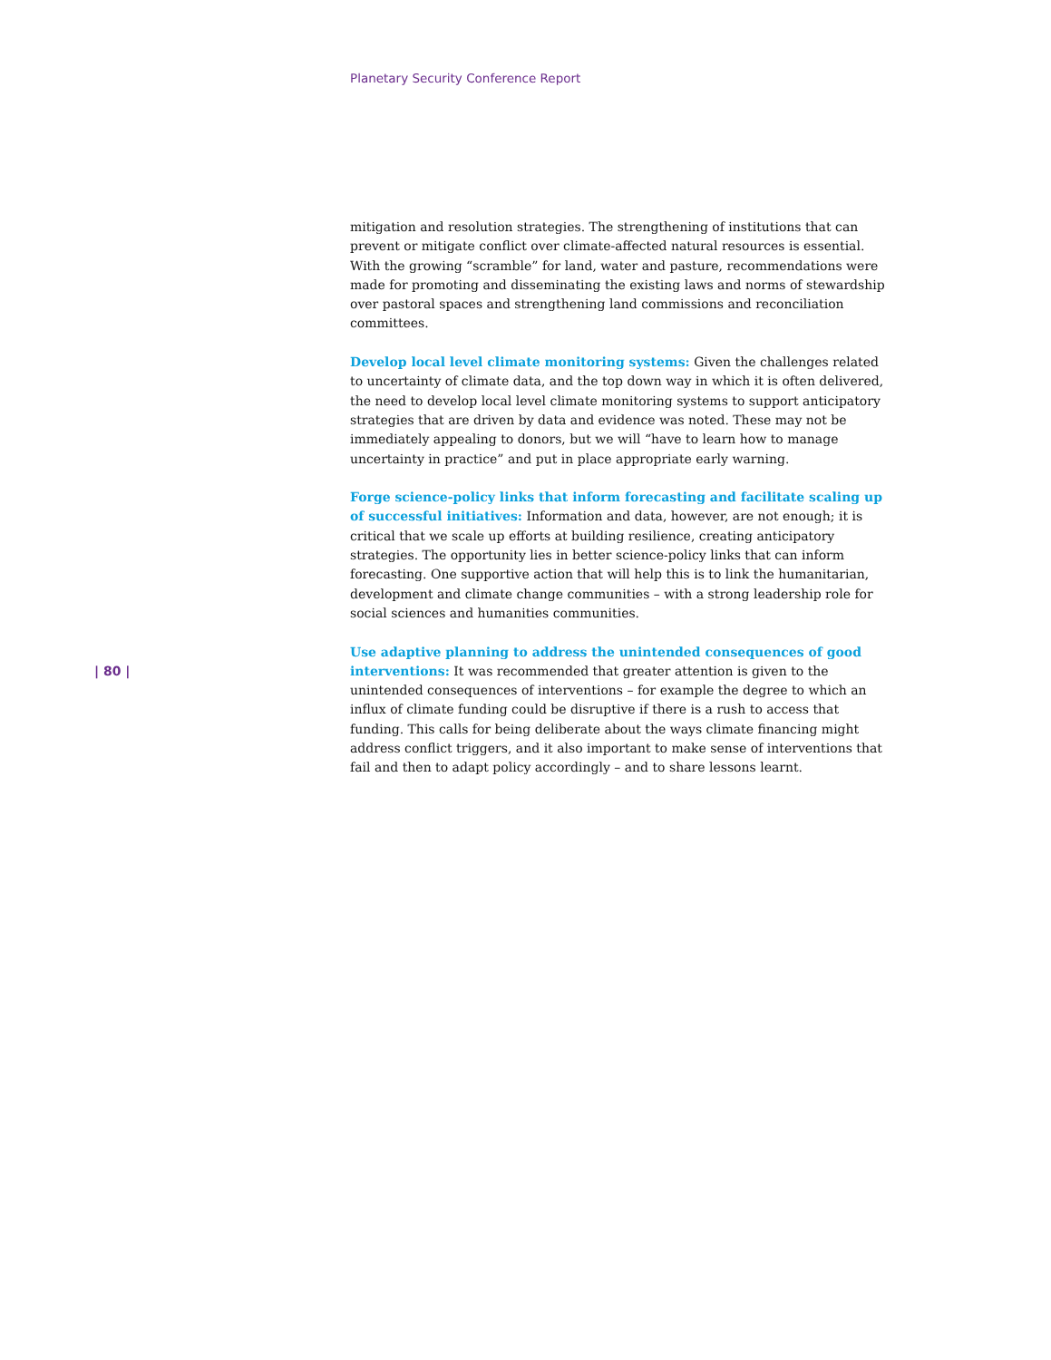Planetary Security Conference Report
mitigation and resolution strategies. The strengthening of institutions that can prevent or mitigate conflict over climate-affected natural resources is essential. With the growing “scramble” for land, water and pasture, recommendations were made for promoting and disseminating the existing laws and norms of stewardship over pastoral spaces and strengthening land commissions and reconciliation committees.
Develop local level climate monitoring systems: Given the challenges related to uncertainty of climate data, and the top down way in which it is often delivered, the need to develop local level climate monitoring systems to support anticipatory strategies that are driven by data and evidence was noted. These may not be immediately appealing to donors, but we will “have to learn how to manage uncertainty in practice” and put in place appropriate early warning.
Forge science-policy links that inform forecasting and facilitate scaling up of successful initiatives: Information and data, however, are not enough; it is critical that we scale up efforts at building resilience, creating anticipatory strategies. The opportunity lies in better science-policy links that can inform forecasting. One supportive action that will help this is to link the humanitarian, development and climate change communities – with a strong leadership role for social sciences and humanities communities.
Use adaptive planning to address the unintended consequences of good interventions: It was recommended that greater attention is given to the unintended consequences of interventions – for example the degree to which an influx of climate funding could be disruptive if there is a rush to access that funding. This calls for being deliberate about the ways climate financing might address conflict triggers, and it also important to make sense of interventions that fail and then to adapt policy accordingly – and to share lessons learnt.
| 80 |